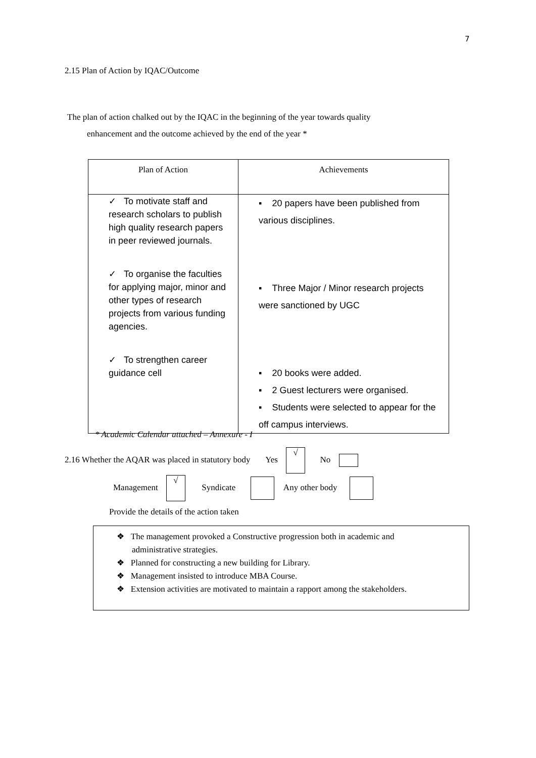7
2.15 Plan of Action by IQAC/Outcome
The plan of action chalked out by the IQAC in the beginning of the year towards quality
enhancement and the outcome achieved by the end of the year *
| Plan of Action | Achievements |
| ✓ To motivate staff and research scholars to publish high quality research papers in peer reviewed journals. ✓ To organise the faculties for applying major, minor and other types of research projects from various funding agencies. ✓ To strengthen career guidance cell | ▪ 20 papers have been published from various disciplines. ▪ Three Major / Minor research projects were sanctioned by UGC ▪ 20 books were added. ▪ 2 Guest lecturers were organised. ▪ Students were selected to appear for the off campus interviews. |
* Academic Calendar attached – Annexure - I
2.16 Whether the AQAR was placed in statutory body Yes √ No
Management √ Syndicate Any other body
Provide the details of the action taken
❖ The management provoked a Constructive progression both in academic and
administrative strategies.
❖ Planned for constructing a new building for Library.
❖ Management insisted to introduce MBA Course.
❖ Extension activities are motivated to maintain a rapport among the stakeholders.